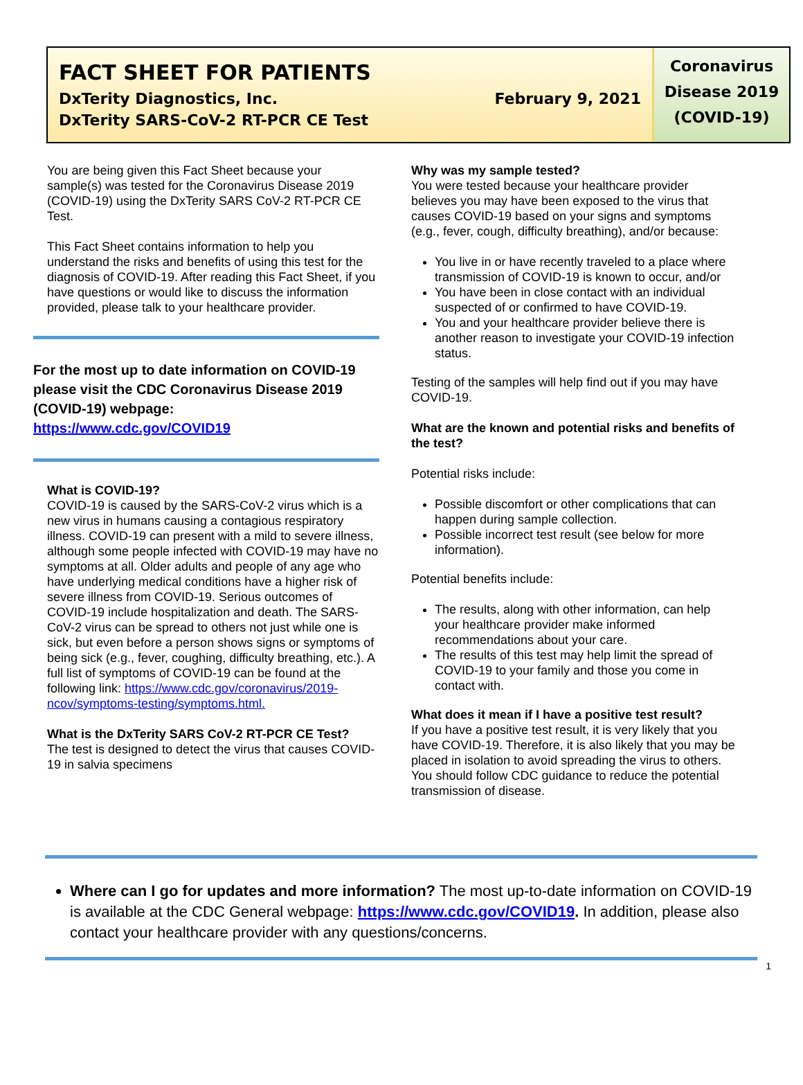FACT SHEET FOR PATIENTS
DxTerity Diagnostics, Inc. February 9, 2021
DxTerity SARS-CoV-2 RT-PCR CE Test
Coronavirus
Disease 2019
(COVID-19)
You are being given this Fact Sheet because your sample(s) was tested for the Coronavirus Disease 2019 (COVID-19) using the DxTerity SARS CoV-2 RT-PCR CE Test.
This Fact Sheet contains information to help you understand the risks and benefits of using this test for the diagnosis of COVID-19. After reading this Fact Sheet, if you have questions or would like to discuss the information provided, please talk to your healthcare provider.
For the most up to date information on COVID-19 please visit the CDC Coronavirus Disease 2019 (COVID-19) webpage:
https://www.cdc.gov/COVID19
What is COVID-19?
COVID-19 is caused by the SARS-CoV-2 virus which is a new virus in humans causing a contagious respiratory illness. COVID-19 can present with a mild to severe illness, although some people infected with COVID-19 may have no symptoms at all. Older adults and people of any age who have underlying medical conditions have a higher risk of severe illness from COVID-19. Serious outcomes of COVID-19 include hospitalization and death. The SARS-CoV-2 virus can be spread to others not just while one is sick, but even before a person shows signs or symptoms of being sick (e.g., fever, coughing, difficulty breathing, etc.). A full list of symptoms of COVID-19 can be found at the following link: https://www.cdc.gov/coronavirus/2019-ncov/symptoms-testing/symptoms.html.
What is the DxTerity SARS CoV-2 RT-PCR CE Test?
The test is designed to detect the virus that causes COVID-19 in salvia specimens
Why was my sample tested?
You were tested because your healthcare provider believes you may have been exposed to the virus that causes COVID-19 based on your signs and symptoms (e.g., fever, cough, difficulty breathing), and/or because:
You live in or have recently traveled to a place where transmission of COVID-19 is known to occur, and/or
You have been in close contact with an individual suspected of or confirmed to have COVID-19.
You and your healthcare provider believe there is another reason to investigate your COVID-19 infection status.
Testing of the samples will help find out if you may have COVID-19.
What are the known and potential risks and benefits of the test?
Potential risks include:
Possible discomfort or other complications that can happen during sample collection.
Possible incorrect test result (see below for more information).
Potential benefits include:
The results, along with other information, can help your healthcare provider make informed recommendations about your care.
The results of this test may help limit the spread of COVID-19 to your family and those you come in contact with.
What does it mean if I have a positive test result?
If you have a positive test result, it is very likely that you have COVID-19. Therefore, it is also likely that you may be placed in isolation to avoid spreading the virus to others. You should follow CDC guidance to reduce the potential transmission of disease.
Where can I go for updates and more information? The most up-to-date information on COVID-19 is available at the CDC General webpage: https://www.cdc.gov/COVID19. In addition, please also contact your healthcare provider with any questions/concerns.
1